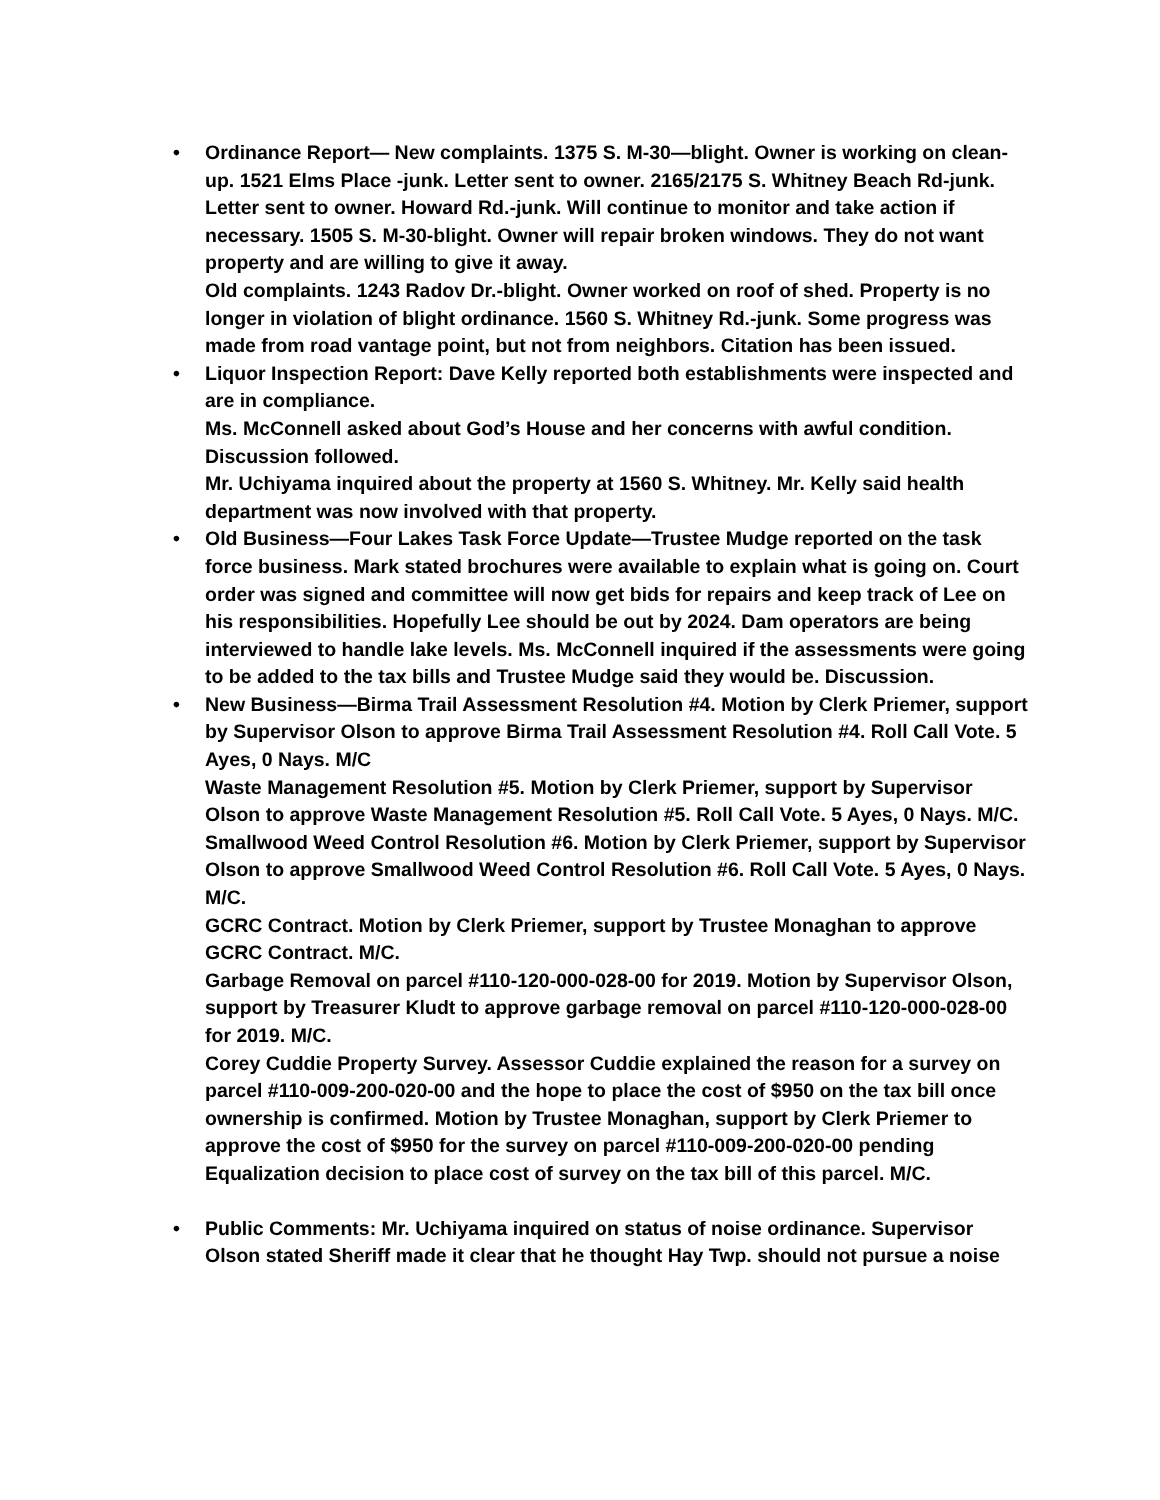•
Ordinance Report— New complaints. 1375 S. M-30—blight. Owner is working on clean-up. 1521 Elms Place -junk. Letter sent to owner. 2165/2175 S. Whitney Beach Rd-junk. Letter sent to owner. Howard Rd.-junk. Will continue to monitor and take action if necessary. 1505 S. M-30-blight. Owner will repair broken windows. They do not want property and are willing to give it away.
Old complaints. 1243 Radov Dr.-blight. Owner worked on roof of shed. Property is no longer in violation of blight ordinance. 1560 S. Whitney Rd.-junk. Some progress was made from road vantage point, but not from neighbors. Citation has been issued.
•
Liquor Inspection Report: Dave Kelly reported both establishments were inspected and are in compliance.
Ms. McConnell asked about God’s House and her concerns with awful condition. Discussion followed.
Mr. Uchiyama inquired about the property at 1560 S. Whitney. Mr. Kelly said health department was now involved with that property.
•
Old Business—Four Lakes Task Force Update—Trustee Mudge reported on the task force business. Mark stated brochures were available to explain what is going on. Court order was signed and committee will now get bids for repairs and keep track of Lee on his responsibilities. Hopefully Lee should be out by 2024. Dam operators are being interviewed to handle lake levels. Ms. McConnell inquired if the assessments were going to be added to the tax bills and Trustee Mudge said they would be. Discussion.
•
New Business—Birma Trail Assessment Resolution #4. Motion by Clerk Priemer, support by Supervisor Olson to approve Birma Trail Assessment Resolution #4. Roll Call Vote. 5 Ayes, 0 Nays. M/C
Waste Management Resolution #5. Motion by Clerk Priemer, support by Supervisor Olson to approve Waste Management Resolution #5. Roll Call Vote. 5 Ayes, 0 Nays. M/C.
Smallwood Weed Control Resolution #6. Motion by Clerk Priemer, support by Supervisor Olson to approve Smallwood Weed Control Resolution #6. Roll Call Vote. 5 Ayes, 0 Nays. M/C.
GCRC Contract. Motion by Clerk Priemer, support by Trustee Monaghan to approve GCRC Contract. M/C.
Garbage Removal on parcel #110-120-000-028-00 for 2019. Motion by Supervisor Olson, support by Treasurer Kludt to approve garbage removal on parcel #110-120-000-028-00 for 2019. M/C.
Corey Cuddie Property Survey. Assessor Cuddie explained the reason for a survey on parcel #110-009-200-020-00 and the hope to place the cost of $950 on the tax bill once ownership is confirmed. Motion by Trustee Monaghan, support by Clerk Priemer to approve the cost of $950 for the survey on parcel #110-009-200-020-00 pending Equalization decision to place cost of survey on the tax bill of this parcel. M/C.
•
Public Comments: Mr. Uchiyama inquired on status of noise ordinance. Supervisor Olson stated Sheriff made it clear that he thought Hay Twp. should not pursue a noise